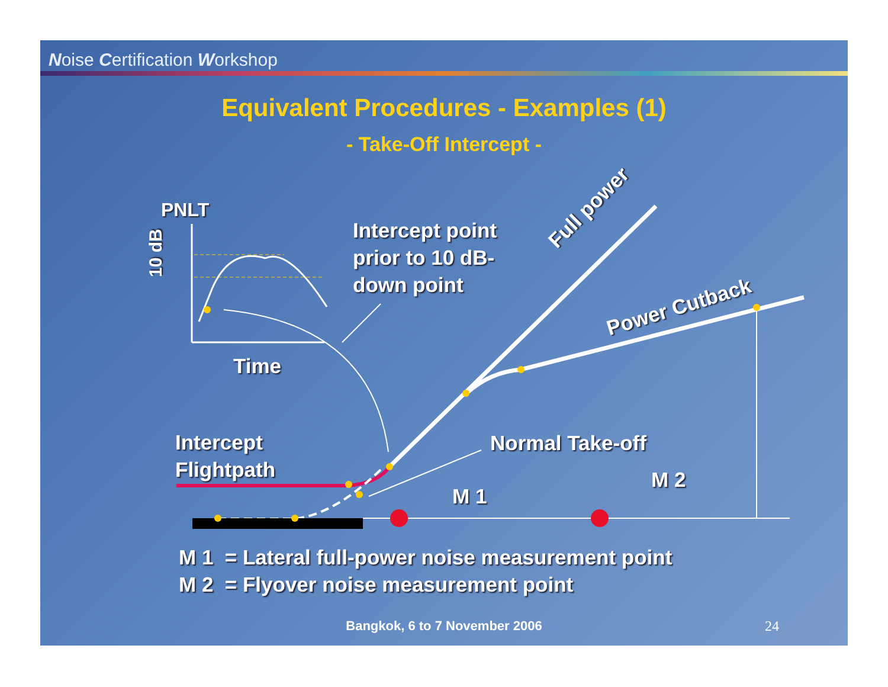Noise Certification Workshop
Equivalent Procedures - Examples (1)
- Take-Off Intercept -
PNLT
10 dB
Time
Intercept point
prior to 10 dB-
down point
Full power
Power Cutback
Intercept
Flightpath
Normal Take-off
M 1
M 2
M 1 = Lateral full-power noise measurement point
M 2 = Flyover noise measurement point
Bangkok, 6 to 7 November 2006 24